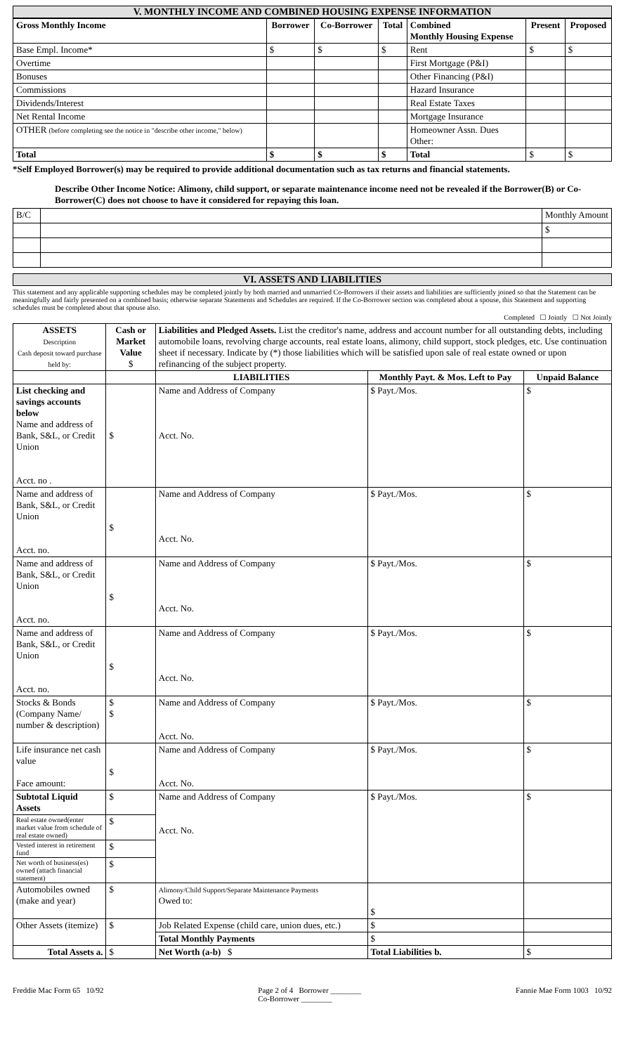V. MONTHLY INCOME AND COMBINED HOUSING EXPENSE INFORMATION
| Gross Monthly Income | Borrower | Co-Borrower | Total | Combined Monthly Housing Expense | Present | Proposed |
| --- | --- | --- | --- | --- | --- | --- |
| Base Empl. Income* | $ | $ | $ | Rent | $ | $ |
| Overtime | | | | First Mortgage (P&I) | | |
| Bonuses | | | | Other Financing (P&I) | | |
| Commissions | | | | Hazard Insurance | | |
| Dividends/Interest | | | | Real Estate Taxes | | |
| Net Rental Income | | | | Mortgage Insurance | | |
| OTHER (before completing see the notice in "describe other income," below) | | | | Homeowner Assn. Dues Other: | | |
| Total | $ | $ | $ | Total | $ | $ |
*Self Employed Borrower(s) may be required to provide additional documentation such as tax returns and financial statements.
Describe Other Income Notice: Alimony, child support, or separate maintenance income need not be revealed if the Borrower(B) or Co-Borrower(C) does not choose to have it considered for repaying this loan.
| B/C | | Monthly Amount |
| | | $ |
VI. ASSETS AND LIABILITIES
This statement and any applicable supporting schedules may be completed jointly by both married and unmarried Co-Borrowers if their assets and liabilities are sufficiently joined so that the Statement can be meaningfully and fairly presented on a combined basis; otherwise separate Statements and Schedules are required. If the Co-Borrower section was completed about a spouse, this Statement and supporting schedules must be completed about that spouse also.
Completed ☐ Jointly ☐ Not Jointly
| ASSETS Description Cash deposit toward purchase held by: | Cash or Market Value $ | Liabilities and Pledged Assets. List the creditor's name, address and account number for all outstanding debts, including automobile loans, revolving charge accounts, real estate loans, alimony, child support, stock pledges, etc. Use continuation sheet if necessary. Indicate by (*) those liabilities which will be satisfied upon sale of real estate owned or upon refinancing of the subject property. | | |
| | | LIABILITIES | Monthly Payt. & Mos. Left to Pay | Unpaid Balance |
| List checking and savings accounts below Name and address of Bank, S&L, or Credit Union Acct. no . | $ | Name and Address of Company Acct. No. | $ Payt./Mos. | $ |
| Name and address of Bank, S&L, or Credit Union Acct. no. | $ | Name and Address of Company Acct. No. | $ Payt./Mos. | $ |
| Name and address of Bank, S&L, or Credit Union Acct. no. | $ | Name and Address of Company Acct. No. | $ Payt./Mos. | $ |
| Name and address of Bank, S&L, or Credit Union Acct. no. | $ | Name and Address of Company Acct. No. | $ Payt./Mos. | $ |
| Stocks & Bonds (Company Name/ number & description) | $ $ | Name and Address of Company Acct. No. | $ Payt./Mos. | $ |
| Life insurance net cash value Face amount: | $ | Name and Address of Company Acct. No. | $ Payt./Mos. | $ |
| Subtotal Liquid Assets | $ | Name and Address of Company Acct. No. | $ Payt./Mos. | $ |
| Real estate owned(enter market value from schedule of real estate owned) | $ | | | |
| Vested interest in retirement fund | $ | | | |
| Net worth of business(es) owned (attach financial statement) | $ | | | |
| Automobiles owned (make and year) | $ | Alimony/Child Support/Separate Maintenance Payments Owed to: | $ | |
| Other Assets (itemize) | $ | Job Related Expense (child care, union dues, etc.) | $ | |
| | | Total Monthly Payments | $ | |
| Total Assets a. | $ | Net Worth (a-b) $ | Total Liabilities b. | $ |
Freddie Mac Form 65 10/92 Page 2 of 4 Borrower ________
Co-Borrower ________ Fannie Mae Form 1003 10/92